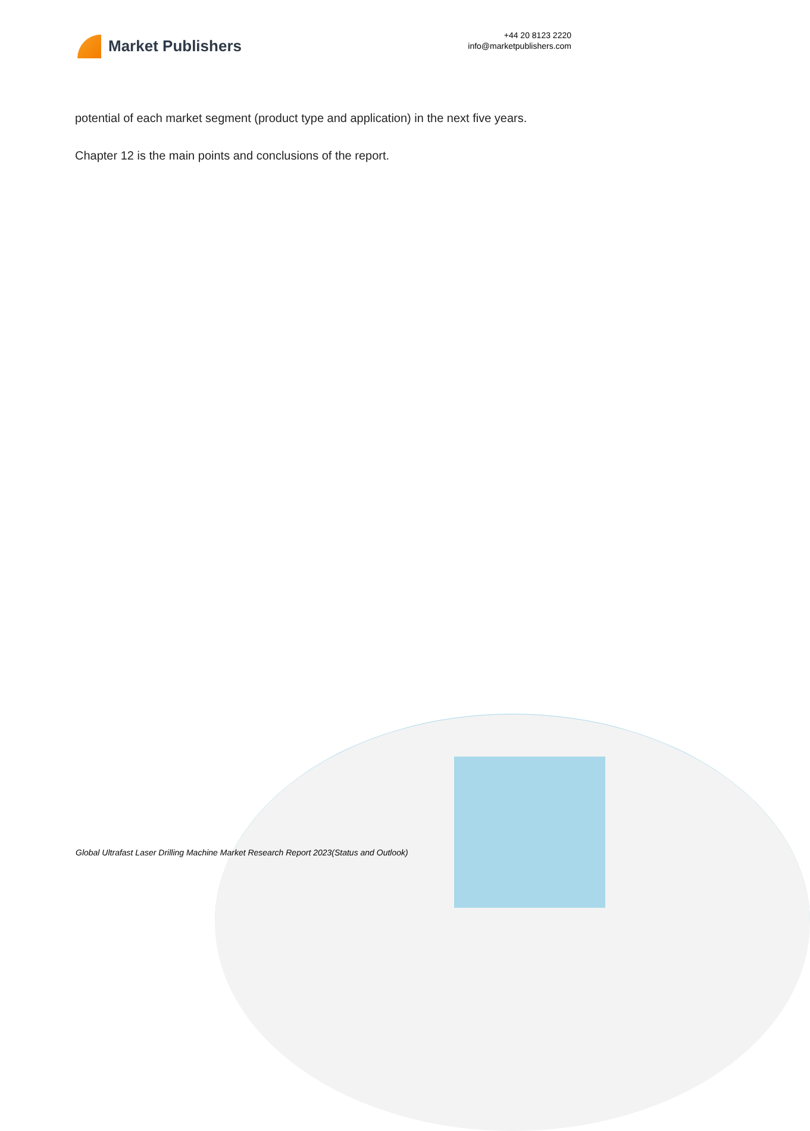Market Publishers
+44 20 8123 2220
info@marketpublishers.com
potential of each market segment (product type and application) in the next five years.
Chapter 12 is the main points and conclusions of the report.
Global Ultrafast Laser Drilling Machine Market Research Report 2023(Status and Outlook)